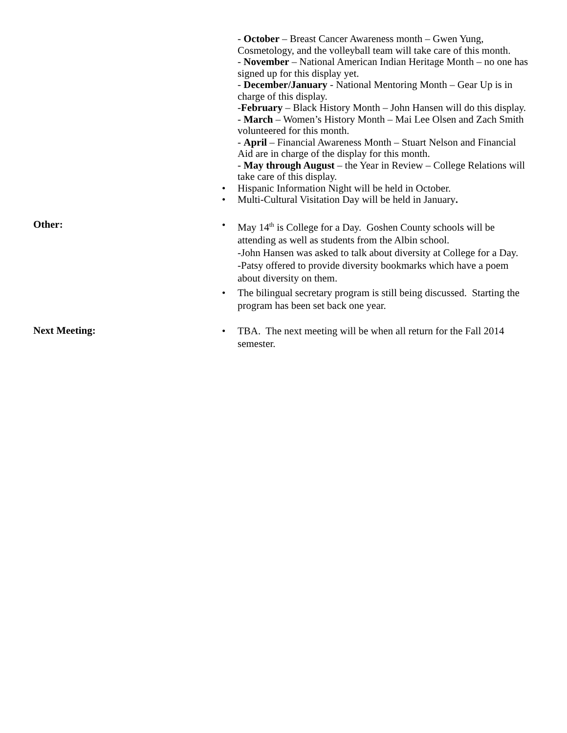- October – Breast Cancer Awareness month – Gwen Yung, Cosmetology, and the volleyball team will take care of this month.
- November – National American Indian Heritage Month – no one has signed up for this display yet.
- December/January - National Mentoring Month – Gear Up is in charge of this display.
-February – Black History Month – John Hansen will do this display.
- March – Women’s History Month – Mai Lee Olsen and Zach Smith volunteered for this month.
- April – Financial Awareness Month – Stuart Nelson and Financial Aid are in charge of the display for this month.
- May through August – the Year in Review – College Relations will take care of this display.
• Hispanic Information Night will be held in October.
• Multi-Cultural Visitation Day will be held in January.
Other:
• May 14<sup>th</sup> is College for a Day. Goshen County schools will be attending as well as students from the Albin school.
-John Hansen was asked to talk about diversity at College for a Day.
-Patsy offered to provide diversity bookmarks which have a poem about diversity on them.
• The bilingual secretary program is still being discussed. Starting the program has been set back one year.
Next Meeting:
• TBA. The next meeting will be when all return for the Fall 2014 semester.